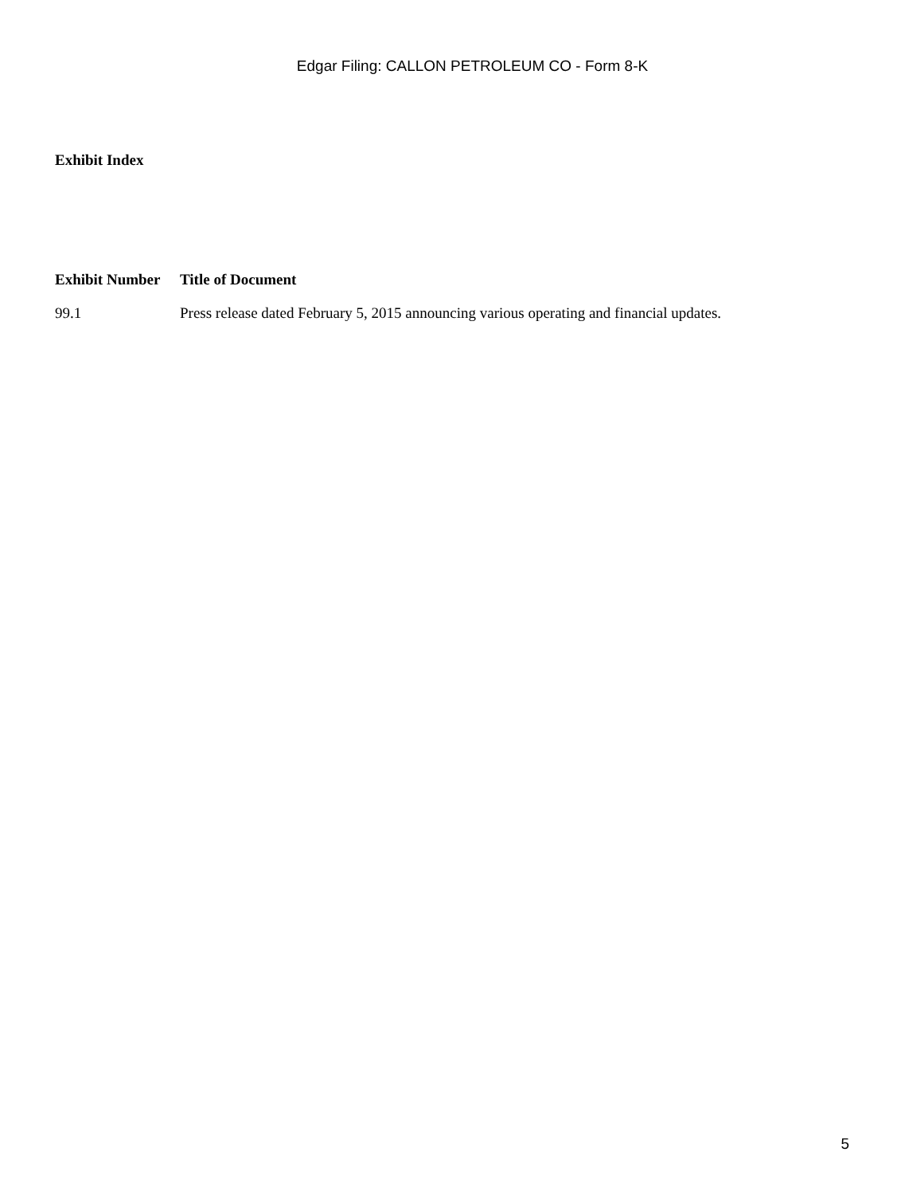Edgar Filing: CALLON PETROLEUM CO - Form 8-K
Exhibit Index
| Exhibit Number | Title of Document |
| --- | --- |
| 99.1 | Press release dated February 5, 2015 announcing various operating and financial updates. |
5